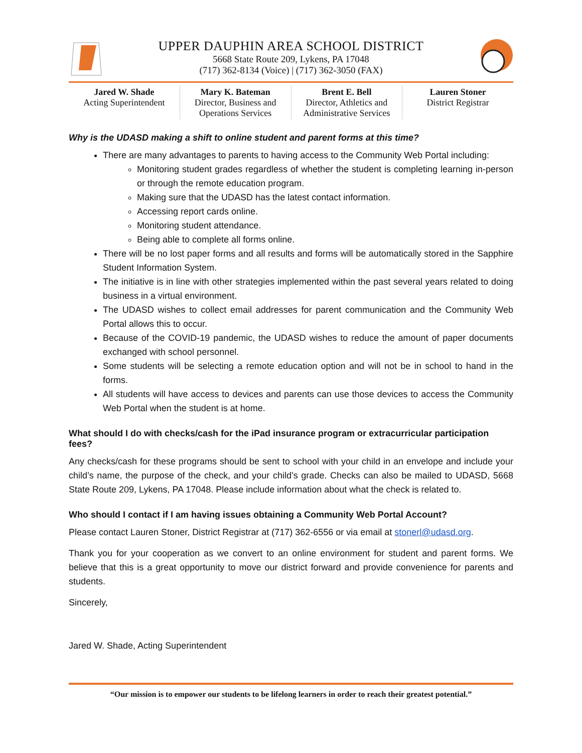UPPER DAUPHIN AREA SCHOOL DISTRICT
5668 State Route 209, Lykens, PA 17048
(717) 362-8134 (Voice) | (717) 362-3050 (FAX)
Jared W. Shade
Acting Superintendent
Mary K. Bateman
Director, Business and
Operations Services
Brent E. Bell
Director, Athletics and
Administrative Services
Lauren Stoner
District Registrar
Why is the UDASD making a shift to online student and parent forms at this time?
There are many advantages to parents to having access to the Community Web Portal including:
Monitoring student grades regardless of whether the student is completing learning in-person or through the remote education program.
Making sure that the UDASD has the latest contact information.
Accessing report cards online.
Monitoring student attendance.
Being able to complete all forms online.
There will be no lost paper forms and all results and forms will be automatically stored in the Sapphire Student Information System.
The initiative is in line with other strategies implemented within the past several years related to doing business in a virtual environment.
The UDASD wishes to collect email addresses for parent communication and the Community Web Portal allows this to occur.
Because of the COVID-19 pandemic, the UDASD wishes to reduce the amount of paper documents exchanged with school personnel.
Some students will be selecting a remote education option and will not be in school to hand in the forms.
All students will have access to devices and parents can use those devices to access the Community Web Portal when the student is at home.
What should I do with checks/cash for the iPad insurance program or extracurricular participation fees?
Any checks/cash for these programs should be sent to school with your child in an envelope and include your child’s name, the purpose of the check, and your child’s grade. Checks can also be mailed to UDASD, 5668 State Route 209, Lykens, PA 17048. Please include information about what the check is related to.
Who should I contact if I am having issues obtaining a Community Web Portal Account?
Please contact Lauren Stoner, District Registrar at (717) 362-6556 or via email at stonerl@udasd.org.
Thank you for your cooperation as we convert to an online environment for student and parent forms. We believe that this is a great opportunity to move our district forward and provide convenience for parents and students.
Sincerely,
Jared W. Shade, Acting Superintendent
“Our mission is to empower our students to be lifelong learners in order to reach their greatest potential.”